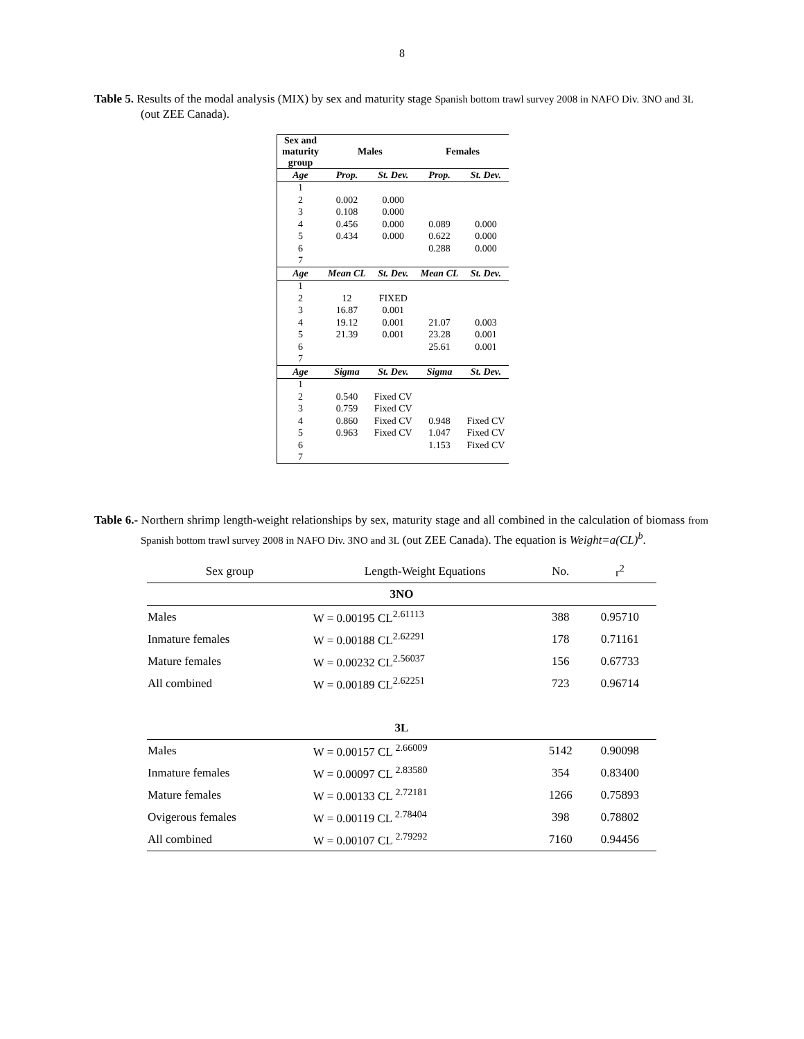8
Table 5. Results of the modal analysis (MIX) by sex and maturity stage Spanish bottom trawl survey 2008 in NAFO Div. 3NO and 3L (out ZEE Canada).
| Sex and maturity group | Males | | Females | |
| --- | --- | --- | --- | --- |
| Age | Prop. | St. Dev. | Prop. | St. Dev. |
| 1 | | | | |
| 2 | 0.002 | 0.000 | | |
| 3 | 0.108 | 0.000 | | |
| 4 | 0.456 | 0.000 | 0.089 | 0.000 |
| 5 | 0.434 | 0.000 | 0.622 | 0.000 |
| 6 | | | 0.288 | 0.000 |
| 7 | | | | |
| Age | Mean CL | St. Dev. | Mean CL | St. Dev. |
| 1 | | | | |
| 2 | 12 | FIXED | | |
| 3 | 16.87 | 0.001 | | |
| 4 | 19.12 | 0.001 | 21.07 | 0.003 |
| 5 | 21.39 | 0.001 | 23.28 | 0.001 |
| 6 | | | 25.61 | 0.001 |
| 7 | | | | |
| Age | Sigma | St. Dev. | Sigma | St. Dev. |
| 1 | | | | |
| 2 | 0.540 | Fixed CV | | |
| 3 | 0.759 | Fixed CV | | |
| 4 | 0.860 | Fixed CV | 0.948 | Fixed CV |
| 5 | 0.963 | Fixed CV | 1.047 | Fixed CV |
| 6 | | | 1.153 | Fixed CV |
| 7 | | | | |
Table 6.- Northern shrimp length-weight relationships by sex, maturity stage and all combined in the calculation of biomass from Spanish bottom trawl survey 2008 in NAFO Div. 3NO and 3L (out ZEE Canada). The equation is Weight=a(CL)<sup>b</sup>.
| Sex group | Length-Weight Equations | No. | r<sup>2</sup> |
| 3NO | | | |
| Males | W = 0.00195 CL<sup>2.61113</sup> | 388 | 0.95710 |
| Inmature females | W = 0.00188 CL<sup>2.62291</sup> | 178 | 0.71161 |
| Mature females | W = 0.00232 CL<sup>2.56037</sup> | 156 | 0.67733 |
| All combined | W = 0.00189 CL<sup>2.62251</sup> | 723 | 0.96714 |
| 3L | | | |
| Males | W = 0.00157 CL <sup>2.66009</sup> | 5142 | 0.90098 |
| Inmature females | W = 0.00097 CL <sup>2.83580</sup> | 354 | 0.83400 |
| Mature females | W = 0.00133 CL <sup>2.72181</sup> | 1266 | 0.75893 |
| Ovigerous females | W = 0.00119 CL <sup>2.78404</sup> | 398 | 0.78802 |
| All combined | W = 0.00107 CL <sup>2.79292</sup> | 7160 | 0.94456 |